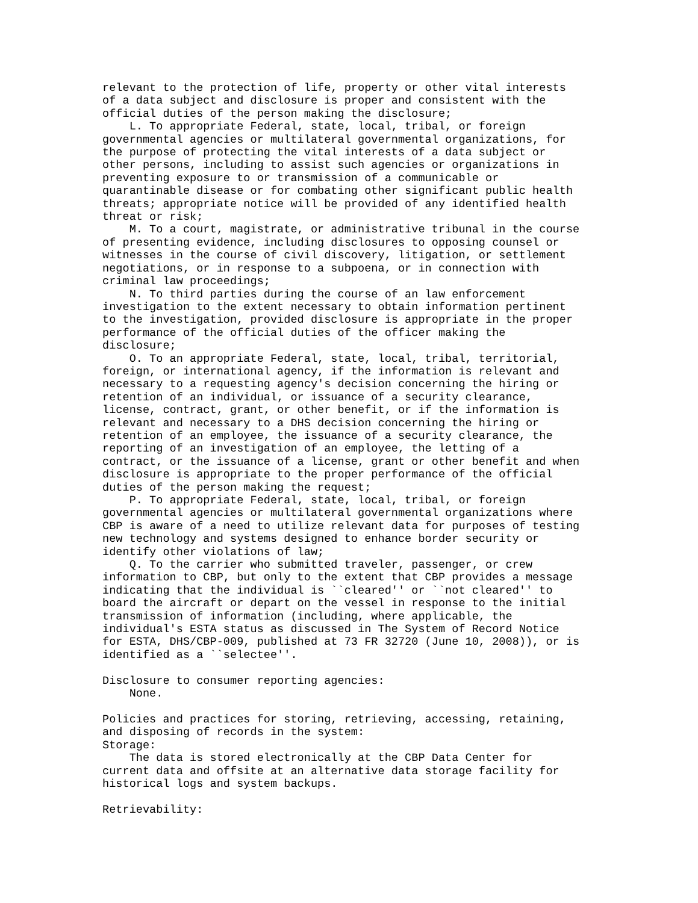relevant to the protection of life, property or other vital interests
of a data subject and disclosure is proper and consistent with the
official duties of the person making the disclosure;
    L. To appropriate Federal, state, local, tribal, or foreign
governmental agencies or multilateral governmental organizations, for
the purpose of protecting the vital interests of a data subject or
other persons, including to assist such agencies or organizations in
preventing exposure to or transmission of a communicable or
quarantinable disease or for combating other significant public health
threats; appropriate notice will be provided of any identified health
threat or risk;
    M. To a court, magistrate, or administrative tribunal in the course
of presenting evidence, including disclosures to opposing counsel or
witnesses in the course of civil discovery, litigation, or settlement
negotiations, or in response to a subpoena, or in connection with
criminal law proceedings;
    N. To third parties during the course of an law enforcement
investigation to the extent necessary to obtain information pertinent
to the investigation, provided disclosure is appropriate in the proper
performance of the official duties of the officer making the
disclosure;
    O. To an appropriate Federal, state, local, tribal, territorial,
foreign, or international agency, if the information is relevant and
necessary to a requesting agency's decision concerning the hiring or
retention of an individual, or issuance of a security clearance,
license, contract, grant, or other benefit, or if the information is
relevant and necessary to a DHS decision concerning the hiring or
retention of an employee, the issuance of a security clearance, the
reporting of an investigation of an employee, the letting of a
contract, or the issuance of a license, grant or other benefit and when
disclosure is appropriate to the proper performance of the official
duties of the person making the request;
    P. To appropriate Federal, state, local, tribal, or foreign
governmental agencies or multilateral governmental organizations where
CBP is aware of a need to utilize relevant data for purposes of testing
new technology and systems designed to enhance border security or
identify other violations of law;
    Q. To the carrier who submitted traveler, passenger, or crew
information to CBP, but only to the extent that CBP provides a message
indicating that the individual is ``cleared'' or ``not cleared'' to
board the aircraft or depart on the vessel in response to the initial
transmission of information (including, where applicable, the
individual's ESTA status as discussed in The System of Record Notice
for ESTA, DHS/CBP-009, published at 73 FR 32720 (June 10, 2008)), or is
identified as a ``selectee''.

Disclosure to consumer reporting agencies:
    None.

Policies and practices for storing, retrieving, accessing, retaining,
and disposing of records in the system:
Storage:
    The data is stored electronically at the CBP Data Center for
current data and offsite at an alternative data storage facility for
historical logs and system backups.

Retrievability: